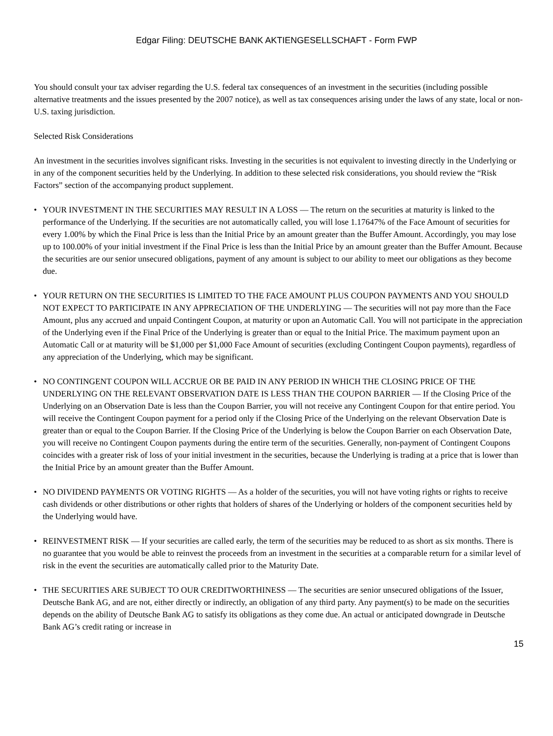Edgar Filing: DEUTSCHE BANK AKTIENGESELLSCHAFT - Form FWP
You should consult your tax adviser regarding the U.S. federal tax consequences of an investment in the securities (including possible alternative treatments and the issues presented by the 2007 notice), as well as tax consequences arising under the laws of any state, local or non-U.S. taxing jurisdiction.
Selected Risk Considerations
An investment in the securities involves significant risks. Investing in the securities is not equivalent to investing directly in the Underlying or in any of the component securities held by the Underlying. In addition to these selected risk considerations, you should review the “Risk Factors” section of the accompanying product supplement.
• YOUR INVESTMENT IN THE SECURITIES MAY RESULT IN A LOSS — The return on the securities at maturity is linked to the performance of the Underlying. If the securities are not automatically called, you will lose 1.17647% of the Face Amount of securities for every 1.00% by which the Final Price is less than the Initial Price by an amount greater than the Buffer Amount. Accordingly, you may lose up to 100.00% of your initial investment if the Final Price is less than the Initial Price by an amount greater than the Buffer Amount. Because the securities are our senior unsecured obligations, payment of any amount is subject to our ability to meet our obligations as they become due.
• YOUR RETURN ON THE SECURITIES IS LIMITED TO THE FACE AMOUNT PLUS COUPON PAYMENTS AND YOU SHOULD NOT EXPECT TO PARTICIPATE IN ANY APPRECIATION OF THE UNDERLYING — The securities will not pay more than the Face Amount, plus any accrued and unpaid Contingent Coupon, at maturity or upon an Automatic Call. You will not participate in the appreciation of the Underlying even if the Final Price of the Underlying is greater than or equal to the Initial Price. The maximum payment upon an Automatic Call or at maturity will be $1,000 per $1,000 Face Amount of securities (excluding Contingent Coupon payments), regardless of any appreciation of the Underlying, which may be significant.
• NO CONTINGENT COUPON WILL ACCRUE OR BE PAID IN ANY PERIOD IN WHICH THE CLOSING PRICE OF THE UNDERLYING ON THE RELEVANT OBSERVATION DATE IS LESS THAN THE COUPON BARRIER — If the Closing Price of the Underlying on an Observation Date is less than the Coupon Barrier, you will not receive any Contingent Coupon for that entire period. You will receive the Contingent Coupon payment for a period only if the Closing Price of the Underlying on the relevant Observation Date is greater than or equal to the Coupon Barrier. If the Closing Price of the Underlying is below the Coupon Barrier on each Observation Date, you will receive no Contingent Coupon payments during the entire term of the securities. Generally, non-payment of Contingent Coupons coincides with a greater risk of loss of your initial investment in the securities, because the Underlying is trading at a price that is lower than the Initial Price by an amount greater than the Buffer Amount.
• NO DIVIDEND PAYMENTS OR VOTING RIGHTS — As a holder of the securities, you will not have voting rights or rights to receive cash dividends or other distributions or other rights that holders of shares of the Underlying or holders of the component securities held by the Underlying would have.
• REINVESTMENT RISK — If your securities are called early, the term of the securities may be reduced to as short as six months. There is no guarantee that you would be able to reinvest the proceeds from an investment in the securities at a comparable return for a similar level of risk in the event the securities are automatically called prior to the Maturity Date.
• THE SECURITIES ARE SUBJECT TO OUR CREDITWORTHINESS — The securities are senior unsecured obligations of the Issuer, Deutsche Bank AG, and are not, either directly or indirectly, an obligation of any third party. Any payment(s) to be made on the securities depends on the ability of Deutsche Bank AG to satisfy its obligations as they come due. An actual or anticipated downgrade in Deutsche Bank AG’s credit rating or increase in
15